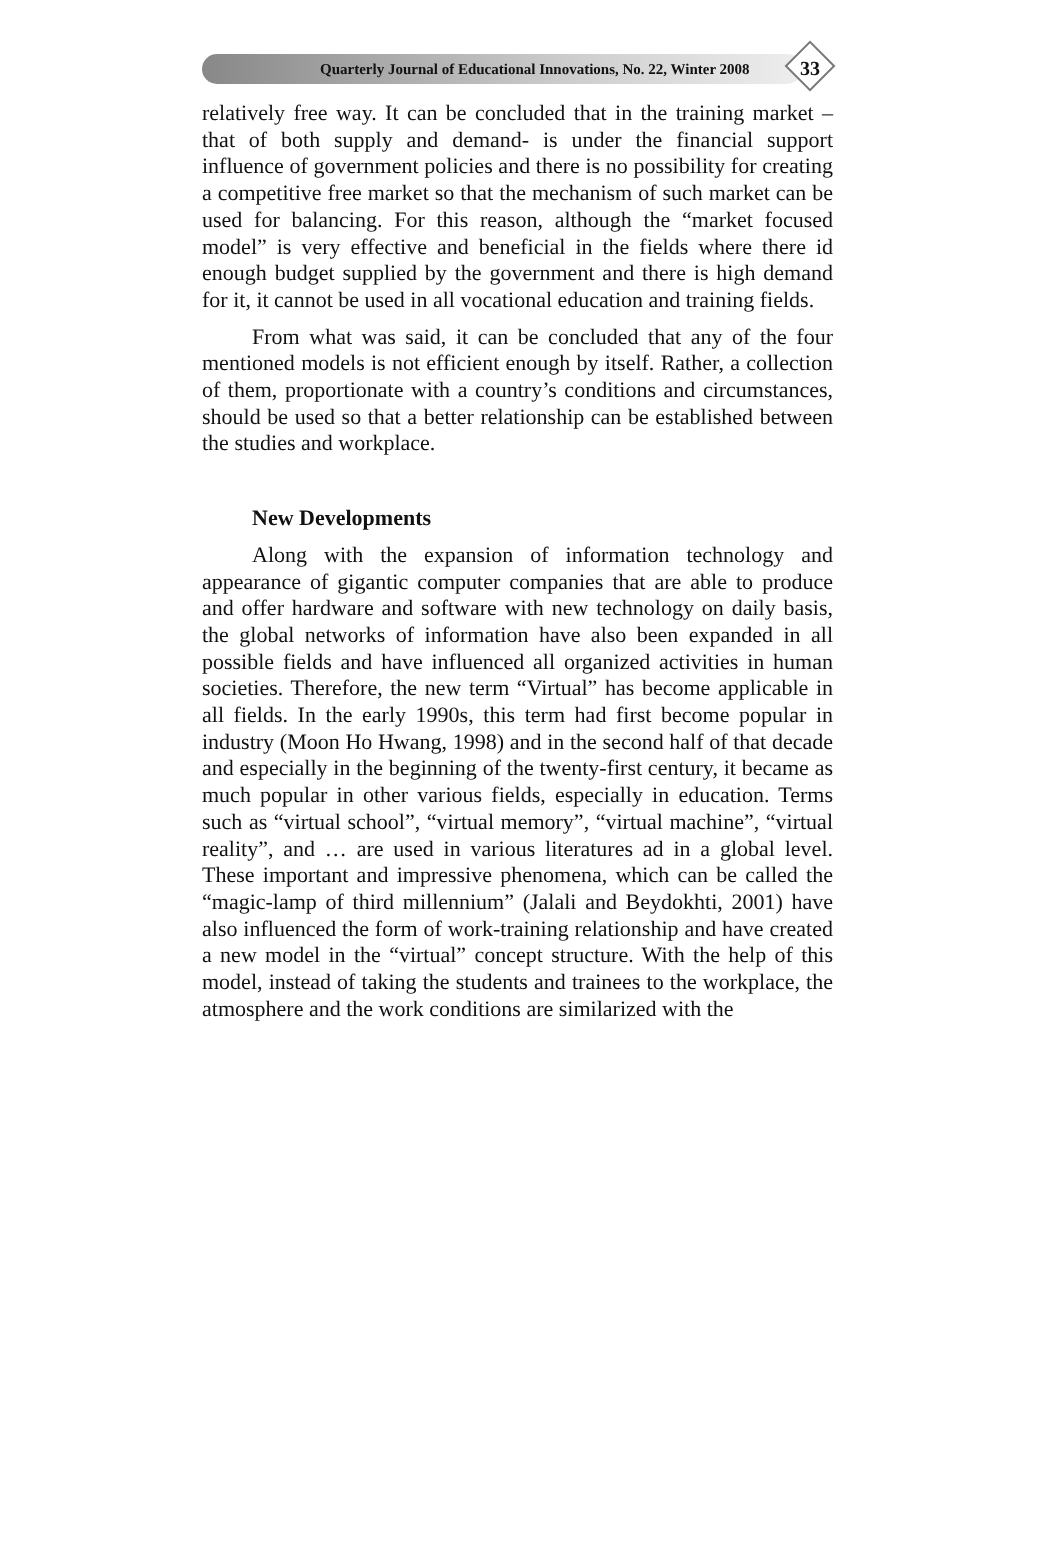Quarterly Journal of Educational Innovations, No. 22, Winter 2008
33
relatively free way. It can be concluded that in the training market – that of both supply and demand- is under the financial support influence of government policies and there is no possibility for creating a competitive free market so that the mechanism of such market can be used for balancing. For this reason, although the “market focused model” is very effective and beneficial in the fields where there id enough budget supplied by the government and there is high demand for it, it cannot be used in all vocational education and training fields.
From what was said, it can be concluded that any of the four mentioned models is not efficient enough by itself. Rather, a collection of them, proportionate with a country’s conditions and circumstances, should be used so that a better relationship can be established between the studies and workplace.
New Developments
Along with the expansion of information technology and appearance of gigantic computer companies that are able to produce and offer hardware and software with new technology on daily basis, the global networks of information have also been expanded in all possible fields and have influenced all organized activities in human societies. Therefore, the new term “Virtual” has become applicable in all fields. In the early 1990s, this term had first become popular in industry (Moon Ho Hwang, 1998) and in the second half of that decade and especially in the beginning of the twenty-first century, it became as much popular in other various fields, especially in education. Terms such as “virtual school”, “virtual memory”, “virtual machine”, “virtual reality”, and … are used in various literatures ad in a global level. These important and impressive phenomena, which can be called the “magic-lamp of third millennium” (Jalali and Beydokhti, 2001) have also influenced the form of work-training relationship and have created a new model in the “virtual” concept structure. With the help of this model, instead of taking the students and trainees to the workplace, the atmosphere and the work conditions are similarized with the